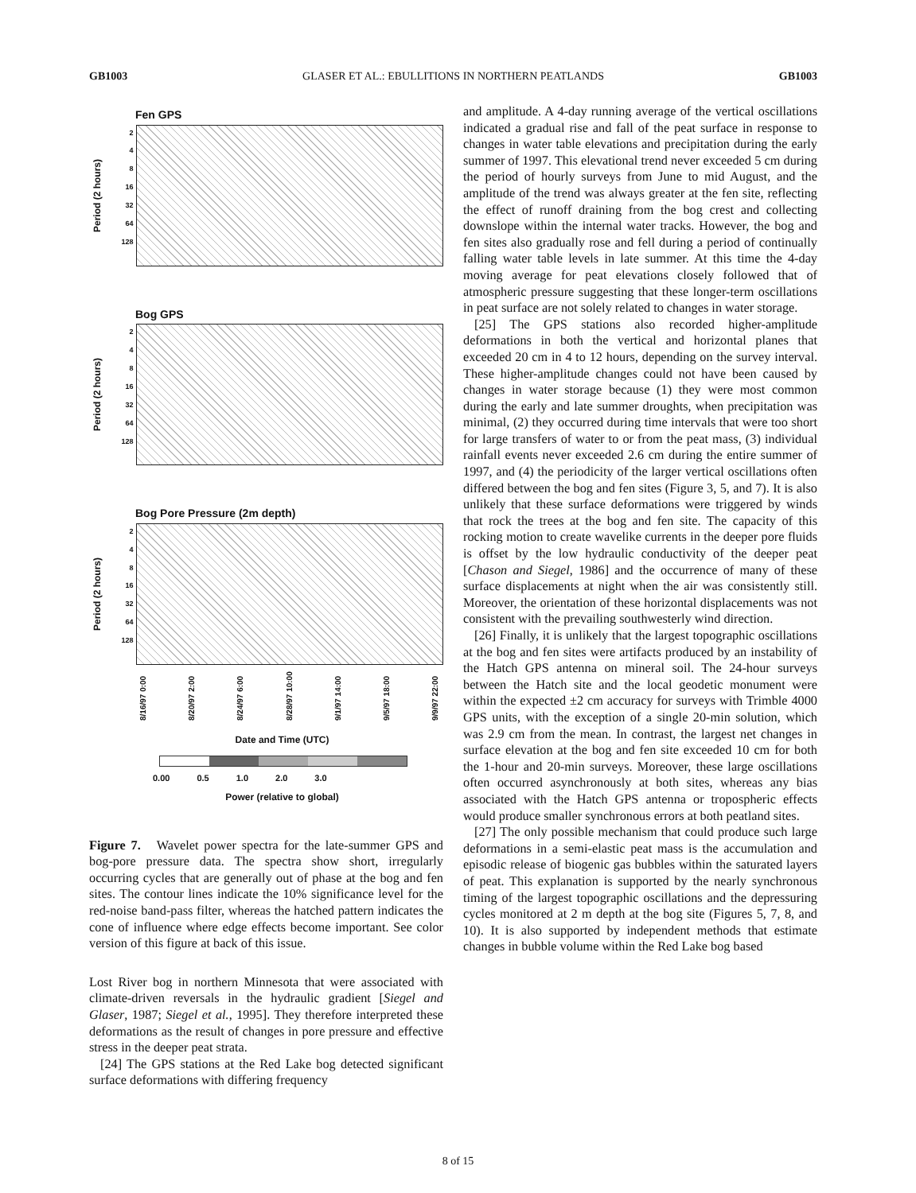GB1003 GLASER ET AL.: EBULLITIONS IN NORTHERN PEATLANDS GB1003
Fen GPS
Period (2 hours)
2
4
8
16
32
64
128
Bog GPS
Period (2 hours)
2
4
8
16
32
64
128
Bog Pore Pressure (2m depth)
Period (2 hours)
2
4
8
16
32
64
128
8/16/97 0:00 8/20/97 2:00 8/24/97 6:00 8/28/97 10:00 9/1/97 14:00 9/5/97 18:00 9/9/97 22:00
Date and Time (UTC)
0.00 0.5 1.0 2.0 3.0
Power (relative to global)
Figure 7. Wavelet power spectra for the late-summer GPS and bog-pore pressure data. The spectra show short, irregularly occurring cycles that are generally out of phase at the bog and fen sites. The contour lines indicate the 10% significance level for the red-noise band-pass filter, whereas the hatched pattern indicates the cone of influence where edge effects become important. See color version of this figure at back of this issue.
Lost River bog in northern Minnesota that were associated with climate-driven reversals in the hydraulic gradient [Siegel and Glaser, 1987; Siegel et al., 1995]. They therefore interpreted these deformations as the result of changes in pore pressure and effective stress in the deeper peat strata.
[24] The GPS stations at the Red Lake bog detected significant surface deformations with differing frequency
and amplitude. A 4-day running average of the vertical oscillations indicated a gradual rise and fall of the peat surface in response to changes in water table elevations and precipitation during the early summer of 1997. This elevational trend never exceeded 5 cm during the period of hourly surveys from June to mid August, and the amplitude of the trend was always greater at the fen site, reflecting the effect of runoff draining from the bog crest and collecting downslope within the internal water tracks. However, the bog and fen sites also gradually rose and fell during a period of continually falling water table levels in late summer. At this time the 4-day moving average for peat elevations closely followed that of atmospheric pressure suggesting that these longer-term oscillations in peat surface are not solely related to changes in water storage.
[25] The GPS stations also recorded higher-amplitude deformations in both the vertical and horizontal planes that exceeded 20 cm in 4 to 12 hours, depending on the survey interval. These higher-amplitude changes could not have been caused by changes in water storage because (1) they were most common during the early and late summer droughts, when precipitation was minimal, (2) they occurred during time intervals that were too short for large transfers of water to or from the peat mass, (3) individual rainfall events never exceeded 2.6 cm during the entire summer of 1997, and (4) the periodicity of the larger vertical oscillations often differed between the bog and fen sites (Figure 3, 5, and 7). It is also unlikely that these surface deformations were triggered by winds that rock the trees at the bog and fen site. The capacity of this rocking motion to create wavelike currents in the deeper pore fluids is offset by the low hydraulic conductivity of the deeper peat [Chason and Siegel, 1986] and the occurrence of many of these surface displacements at night when the air was consistently still. Moreover, the orientation of these horizontal displacements was not consistent with the prevailing southwesterly wind direction.
[26] Finally, it is unlikely that the largest topographic oscillations at the bog and fen sites were artifacts produced by an instability of the Hatch GPS antenna on mineral soil. The 24-hour surveys between the Hatch site and the local geodetic monument were within the expected ±2 cm accuracy for surveys with Trimble 4000 GPS units, with the exception of a single 20-min solution, which was 2.9 cm from the mean. In contrast, the largest net changes in surface elevation at the bog and fen site exceeded 10 cm for both the 1-hour and 20-min surveys. Moreover, these large oscillations often occurred asynchronously at both sites, whereas any bias associated with the Hatch GPS antenna or tropospheric effects would produce smaller synchronous errors at both peatland sites.
[27] The only possible mechanism that could produce such large deformations in a semi-elastic peat mass is the accumulation and episodic release of biogenic gas bubbles within the saturated layers of peat. This explanation is supported by the nearly synchronous timing of the largest topographic oscillations and the depressuring cycles monitored at 2 m depth at the bog site (Figures 5, 7, 8, and 10). It is also supported by independent methods that estimate changes in bubble volume within the Red Lake bog based
8 of 15